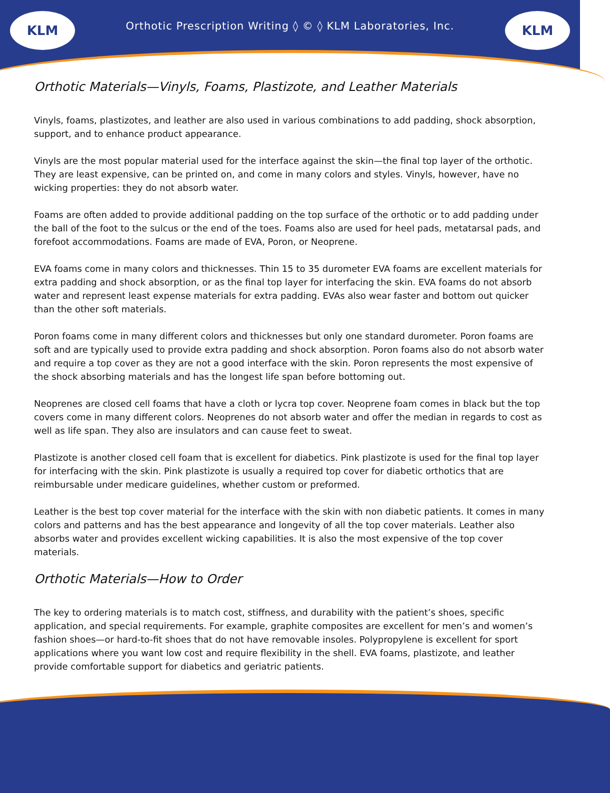KLM KLM
Orthotic Prescription Writing ◊ © ◊ KLM Laboratories, Inc.
Orthotic Materials—Vinyls, Foams, Plastizote, and Leather Materials
Vinyls, foams, plastizotes, and leather are also used in various combinations to add padding, shock absorption, support, and to enhance product appearance.
Vinyls are the most popular material used for the interface against the skin—the final top layer of the orthotic. They are least expensive, can be printed on, and come in many colors and styles. Vinyls, however, have no wicking properties: they do not absorb water.
Foams are often added to provide additional padding on the top surface of the orthotic or to add padding under the ball of the foot to the sulcus or the end of the toes. Foams also are used for heel pads, metatarsal pads, and forefoot accommodations. Foams are made of EVA, Poron, or Neoprene.
EVA foams come in many colors and thicknesses. Thin 15 to 35 durometer EVA foams are excellent materials for extra padding and shock absorption, or as the final top layer for interfacing the skin. EVA foams do not absorb water and represent least expense materials for extra padding. EVAs also wear faster and bottom out quicker than the other soft materials.
Poron foams come in many different colors and thicknesses but only one standard durometer. Poron foams are soft and are typically used to provide extra padding and shock absorption. Poron foams also do not absorb water and require a top cover as they are not a good interface with the skin. Poron represents the most expensive of the shock absorbing materials and has the longest life span before bottoming out.
Neoprenes are closed cell foams that have a cloth or lycra top cover. Neoprene foam comes in black but the top covers come in many different colors. Neoprenes do not absorb water and offer the median in regards to cost as well as life span. They also are insulators and can cause feet to sweat.
Plastizote is another closed cell foam that is excellent for diabetics. Pink plastizote is used for the final top layer for interfacing with the skin. Pink plastizote is usually a required top cover for diabetic orthotics that are reimbursable under medicare guidelines, whether custom or preformed.
Leather is the best top cover material for the interface with the skin with non diabetic patients. It comes in many colors and patterns and has the best appearance and longevity of all the top cover materials. Leather also absorbs water and provides excellent wicking capabilities. It is also the most expensive of the top cover materials.
Orthotic Materials—How to Order
The key to ordering materials is to match cost, stiffness, and durability with the patient’s shoes, specific application, and special requirements. For example, graphite composites are excellent for men’s and women’s fashion shoes—or hard-to-fit shoes that do not have removable insoles. Polypropylene is excellent for sport applications where you want low cost and require flexibility in the shell. EVA foams, plastizote, and leather provide comfortable support for diabetics and geriatric patients.